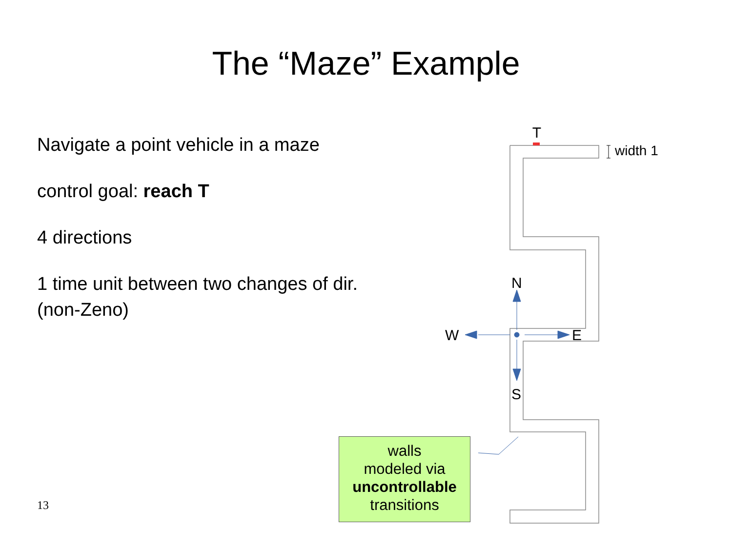The “Maze” Example
Navigate a point vehicle in a maze
control goal: reach T
4 directions
1 time unit between two changes of dir. (non-Zeno)
T
width 1
N
S
W
E
walls
modeled via
uncontrollable
transitions
13